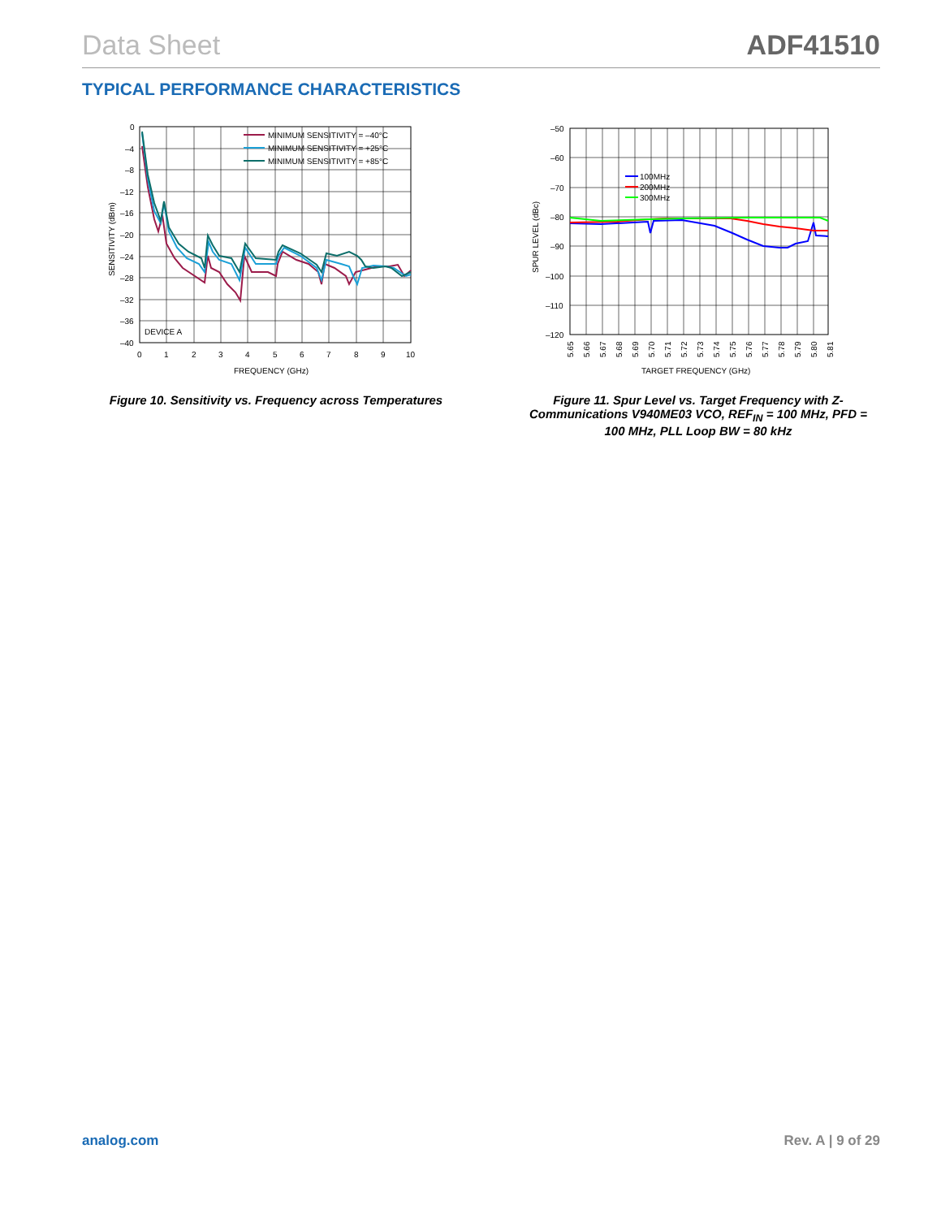Data Sheet ADF41510
TYPICAL PERFORMANCE CHARACTERISTICS
MINIMUM SENSITIVITY = –40°C
MINIMUM SENSITIVITY = +25°C
MINIMUM SENSITIVITY = +85°C
DEVICE A
0
–4
–8
–12
–16
–20
–24
–28
–32
–36
–40
0
1
2
3
4
5
6
7
8
9
10
FREQUENCY (GHz)
SENSITIVITY (dBm)
Figure 10. Sensitivity vs. Frequency across Temperatures
100MHz
200MHz
300MHz
–50
–60
–70
–80
–90
–100
–110
–120
5.65
5.66
5.67
5.68
5.69
5.70
5.71
5.72
5.73
5.74
5.75
5.76
5.77
5.78
5.79
5.80
5.81
TARGET FREQUENCY (GHz)
SPUR LEVEL (dBc)
Figure 11. Spur Level vs. Target Frequency with Z-Communications V940ME03 VCO, REF<sub>IN</sub> = 100 MHz, PFD = 100 MHz, PLL Loop BW = 80 kHz
analog.com Rev. A | 9 of 29